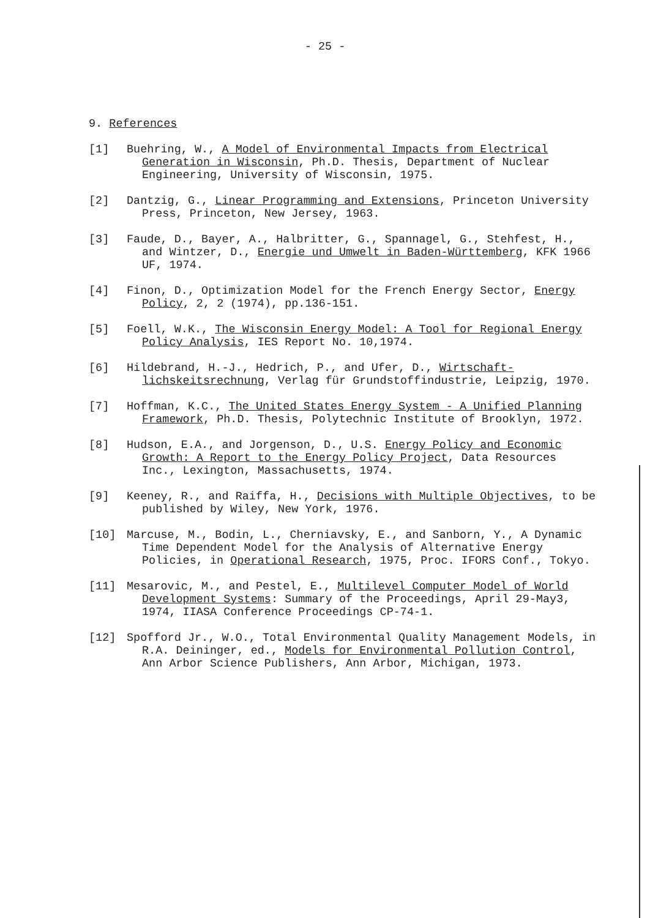- 25 -
9. References
[1] Buehring, W., A Model of Environmental Impacts from Electrical Generation in Wisconsin, Ph.D. Thesis, Department of Nuclear Engineering, University of Wisconsin, 1975.
[2] Dantzig, G., Linear Programming and Extensions, Princeton University Press, Princeton, New Jersey, 1963.
[3] Faude, D., Bayer, A., Halbritter, G., Spannagel, G., Stehfest, H., and Wintzer, D., Energie und Umwelt in Baden-Württemberg, KFK 1966 UF, 1974.
[4] Finon, D., Optimization Model for the French Energy Sector, Energy Policy, 2, 2 (1974), pp.136-151.
[5] Foell, W.K., The Wisconsin Energy Model: A Tool for Regional Energy Policy Analysis, IES Report No. 10,1974.
[6] Hildebrand, H.-J., Hedrich, P., and Ufer, D., Wirtschaft-lichskeitsrechnung, Verlag für Grundstoffindustrie, Leipzig, 1970.
[7] Hoffman, K.C., The United States Energy System - A Unified Planning Framework, Ph.D. Thesis, Polytechnic Institute of Brooklyn, 1972.
[8] Hudson, E.A., and Jorgenson, D., U.S. Energy Policy and Economic Growth: A Report to the Energy Policy Project, Data Resources Inc., Lexington, Massachusetts, 1974.
[9] Keeney, R., and Raiffa, H., Decisions with Multiple Objectives, to be published by Wiley, New York, 1976.
[10] Marcuse, M., Bodin, L., Cherniavsky, E., and Sanborn, Y., A Dynamic Time Dependent Model for the Analysis of Alternative Energy Policies, in Operational Research, 1975, Proc. IFORS Conf., Tokyo.
[11] Mesarovic, M., and Pestel, E., Multilevel Computer Model of World Development Systems: Summary of the Proceedings, April 29-May3, 1974, IIASA Conference Proceedings CP-74-1.
[12] Spofford Jr., W.O., Total Environmental Quality Management Models, in R.A. Deininger, ed., Models for Environmental Pollution Control, Ann Arbor Science Publishers, Ann Arbor, Michigan, 1973.